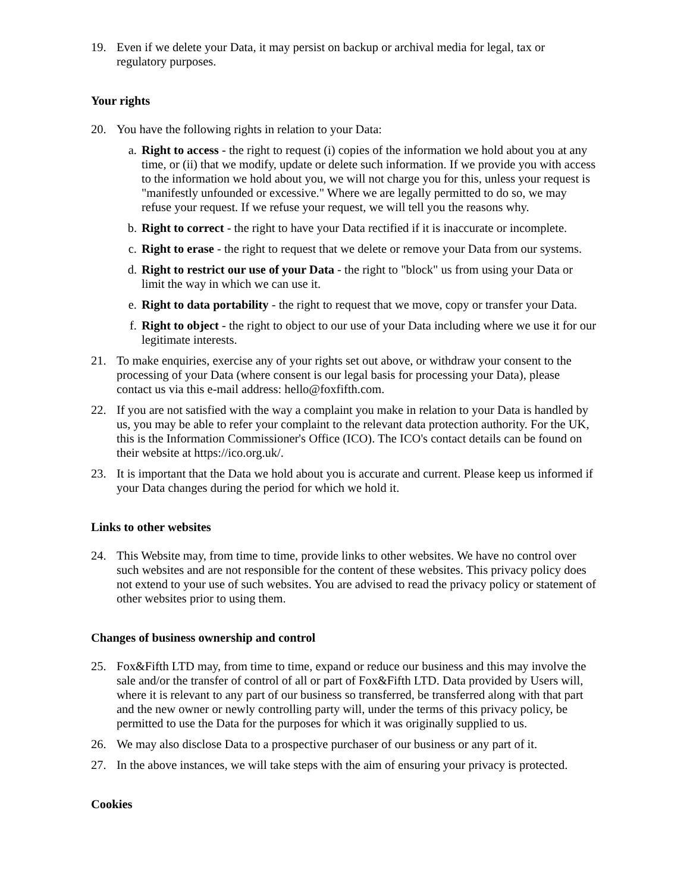19. Even if we delete your Data, it may persist on backup or archival media for legal, tax or regulatory purposes.
Your rights
20. You have the following rights in relation to your Data:
a. Right to access - the right to request (i) copies of the information we hold about you at any time, or (ii) that we modify, update or delete such information. If we provide you with access to the information we hold about you, we will not charge you for this, unless your request is "manifestly unfounded or excessive." Where we are legally permitted to do so, we may refuse your request. If we refuse your request, we will tell you the reasons why.
b. Right to correct - the right to have your Data rectified if it is inaccurate or incomplete.
c. Right to erase - the right to request that we delete or remove your Data from our systems.
d. Right to restrict our use of your Data - the right to "block" us from using your Data or limit the way in which we can use it.
e. Right to data portability - the right to request that we move, copy or transfer your Data.
f. Right to object - the right to object to our use of your Data including where we use it for our legitimate interests.
21. To make enquiries, exercise any of your rights set out above, or withdraw your consent to the processing of your Data (where consent is our legal basis for processing your Data), please contact us via this e-mail address: hello@foxfifth.com.
22. If you are not satisfied with the way a complaint you make in relation to your Data is handled by us, you may be able to refer your complaint to the relevant data protection authority. For the UK, this is the Information Commissioner's Office (ICO). The ICO's contact details can be found on their website at https://ico.org.uk/.
23. It is important that the Data we hold about you is accurate and current. Please keep us informed if your Data changes during the period for which we hold it.
Links to other websites
24. This Website may, from time to time, provide links to other websites. We have no control over such websites and are not responsible for the content of these websites. This privacy policy does not extend to your use of such websites. You are advised to read the privacy policy or statement of other websites prior to using them.
Changes of business ownership and control
25. Fox&Fifth LTD may, from time to time, expand or reduce our business and this may involve the sale and/or the transfer of control of all or part of Fox&Fifth LTD. Data provided by Users will, where it is relevant to any part of our business so transferred, be transferred along with that part and the new owner or newly controlling party will, under the terms of this privacy policy, be permitted to use the Data for the purposes for which it was originally supplied to us.
26. We may also disclose Data to a prospective purchaser of our business or any part of it.
27. In the above instances, we will take steps with the aim of ensuring your privacy is protected.
Cookies